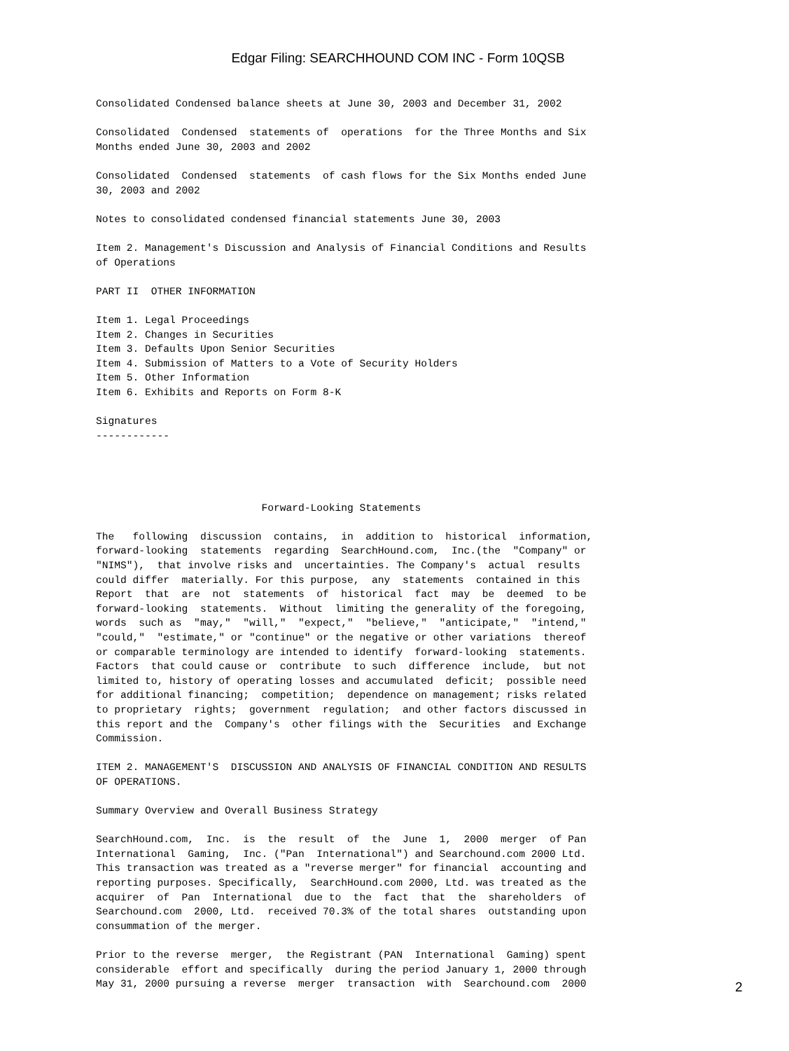Edgar Filing: SEARCHHOUND COM INC - Form 10QSB
Consolidated Condensed balance sheets at June 30, 2003 and December 31, 2002

Consolidated  Condensed  statements of  operations  for the Three Months and Six
Months ended June 30, 2003 and 2002

Consolidated  Condensed  statements  of cash flows for the Six Months ended June
30, 2003 and 2002

Notes to consolidated condensed financial statements June 30, 2003

Item 2. Management's Discussion and Analysis of Financial Conditions and Results
of Operations

PART II  OTHER INFORMATION

Item 1. Legal Proceedings
Item 2. Changes in Securities
Item 3. Defaults Upon Senior Securities
Item 4. Submission of Matters to a Vote of Security Holders
Item 5. Other Information
Item 6. Exhibits and Reports on Form 8-K

Signatures
------------




                           Forward-Looking Statements

The   following  discussion  contains,  in  addition to  historical  information,
forward-looking  statements  regarding  SearchHound.com,  Inc.(the  "Company" or
"NIMS"),  that involve risks and  uncertainties. The Company's  actual  results
could differ  materially. For this purpose,  any  statements  contained in this
Report  that  are  not  statements  of  historical  fact  may  be  deemed  to be
forward-looking  statements.  Without  limiting the generality of the foregoing,
words  such as  "may,"  "will,"  "expect,"  "believe,"  "anticipate,"  "intend,"
"could,"  "estimate," or "continue" or the negative or other variations  thereof
or comparable terminology are intended to identify  forward-looking  statements.
Factors  that could cause or  contribute  to such  difference  include,  but not
limited to, history of operating losses and accumulated  deficit;  possible need
for additional financing;  competition;  dependence on management; risks related
to proprietary  rights;  government  regulation;  and other factors discussed in
this report and the  Company's  other filings with the  Securities  and Exchange
Commission.

ITEM 2. MANAGEMENT'S  DISCUSSION AND ANALYSIS OF FINANCIAL CONDITION AND RESULTS
OF OPERATIONS.

Summary Overview and Overall Business Strategy

SearchHound.com,  Inc.  is  the  result  of  the  June  1,  2000  merger  of Pan
International  Gaming,  Inc. ("Pan  International") and Searchound.com 2000 Ltd.
This transaction was treated as a "reverse merger" for financial  accounting and
reporting purposes. Specifically,  SearchHound.com 2000, Ltd. was treated as the
acquirer  of  Pan  International  due to  the  fact  that  the  shareholders  of
Searchound.com  2000, Ltd.  received 70.3% of the total shares  outstanding upon
consummation of the merger.

Prior to the reverse  merger,  the Registrant (PAN  International  Gaming) spent
considerable  effort and specifically  during the period January 1, 2000 through
May 31, 2000 pursuing a reverse  merger  transaction  with  Searchound.com  2000
2